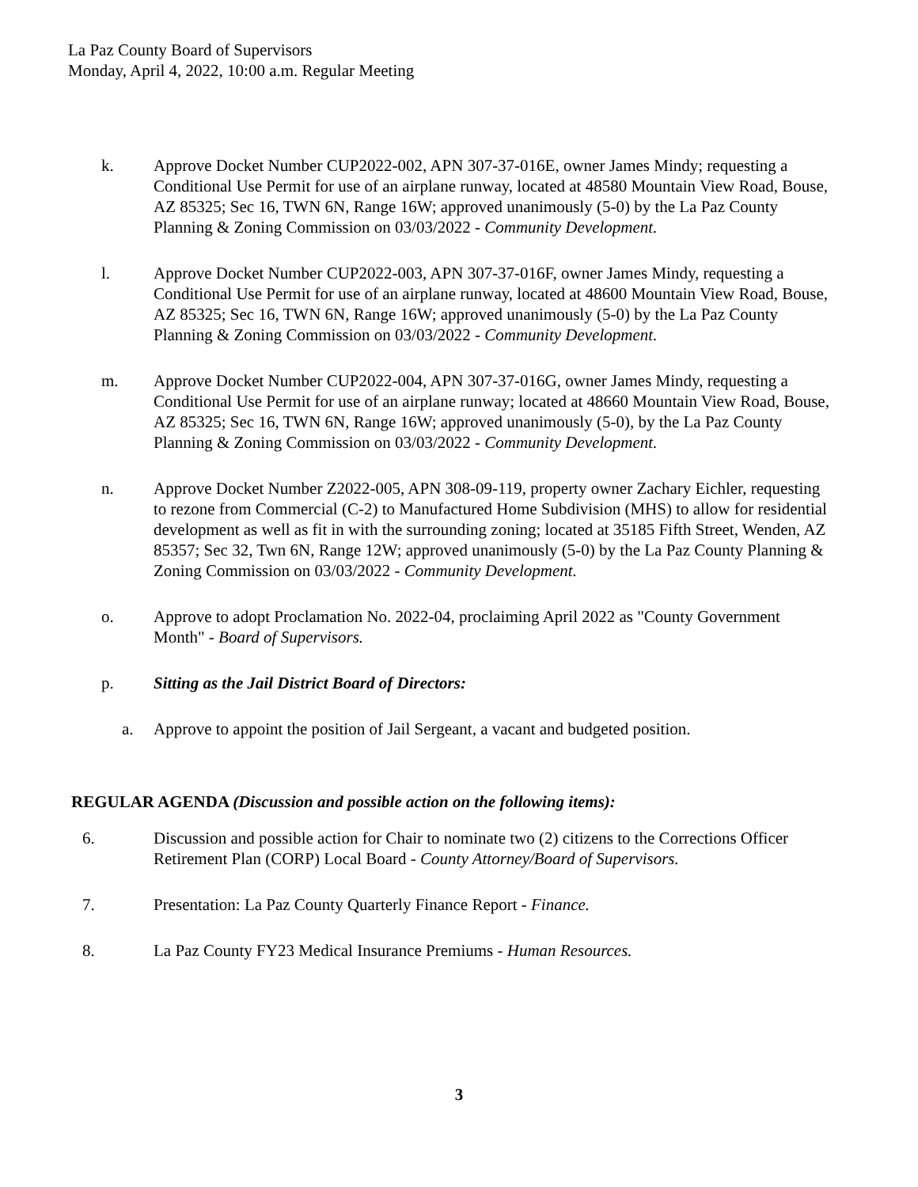La Paz County Board of Supervisors
Monday, April 4, 2022, 10:00 a.m. Regular Meeting
k. Approve Docket Number CUP2022-002, APN 307-37-016E, owner James Mindy; requesting a Conditional Use Permit for use of an airplane runway, located at 48580 Mountain View Road, Bouse, AZ 85325; Sec 16, TWN 6N, Range 16W; approved unanimously (5-0) by the La Paz County Planning & Zoning Commission on 03/03/2022 - Community Development.
l. Approve Docket Number CUP2022-003, APN 307-37-016F, owner James Mindy, requesting a Conditional Use Permit for use of an airplane runway, located at 48600 Mountain View Road, Bouse, AZ 85325; Sec 16, TWN 6N, Range 16W; approved unanimously (5-0) by the La Paz County Planning & Zoning Commission on 03/03/2022 - Community Development.
m. Approve Docket Number CUP2022-004, APN 307-37-016G, owner James Mindy, requesting a Conditional Use Permit for use of an airplane runway; located at 48660 Mountain View Road, Bouse, AZ 85325; Sec 16, TWN 6N, Range 16W; approved unanimously (5-0), by the La Paz County Planning & Zoning Commission on 03/03/2022 - Community Development.
n. Approve Docket Number Z2022-005, APN 308-09-119, property owner Zachary Eichler, requesting to rezone from Commercial (C-2) to Manufactured Home Subdivision (MHS) to allow for residential development as well as fit in with the surrounding zoning; located at 35185 Fifth Street, Wenden, AZ 85357; Sec 32, Twn 6N, Range 12W; approved unanimously (5-0) by the La Paz County Planning & Zoning Commission on 03/03/2022 - Community Development.
o. Approve to adopt Proclamation No. 2022-04, proclaiming April 2022 as "County Government Month" - Board of Supervisors.
p. Sitting as the Jail District Board of Directors:
a. Approve to appoint the position of Jail Sergeant, a vacant and budgeted position.
REGULAR AGENDA (Discussion and possible action on the following items):
6. Discussion and possible action for Chair to nominate two (2) citizens to the Corrections Officer Retirement Plan (CORP) Local Board - County Attorney/Board of Supervisors.
7. Presentation: La Paz County Quarterly Finance Report - Finance.
8. La Paz County FY23 Medical Insurance Premiums - Human Resources.
3